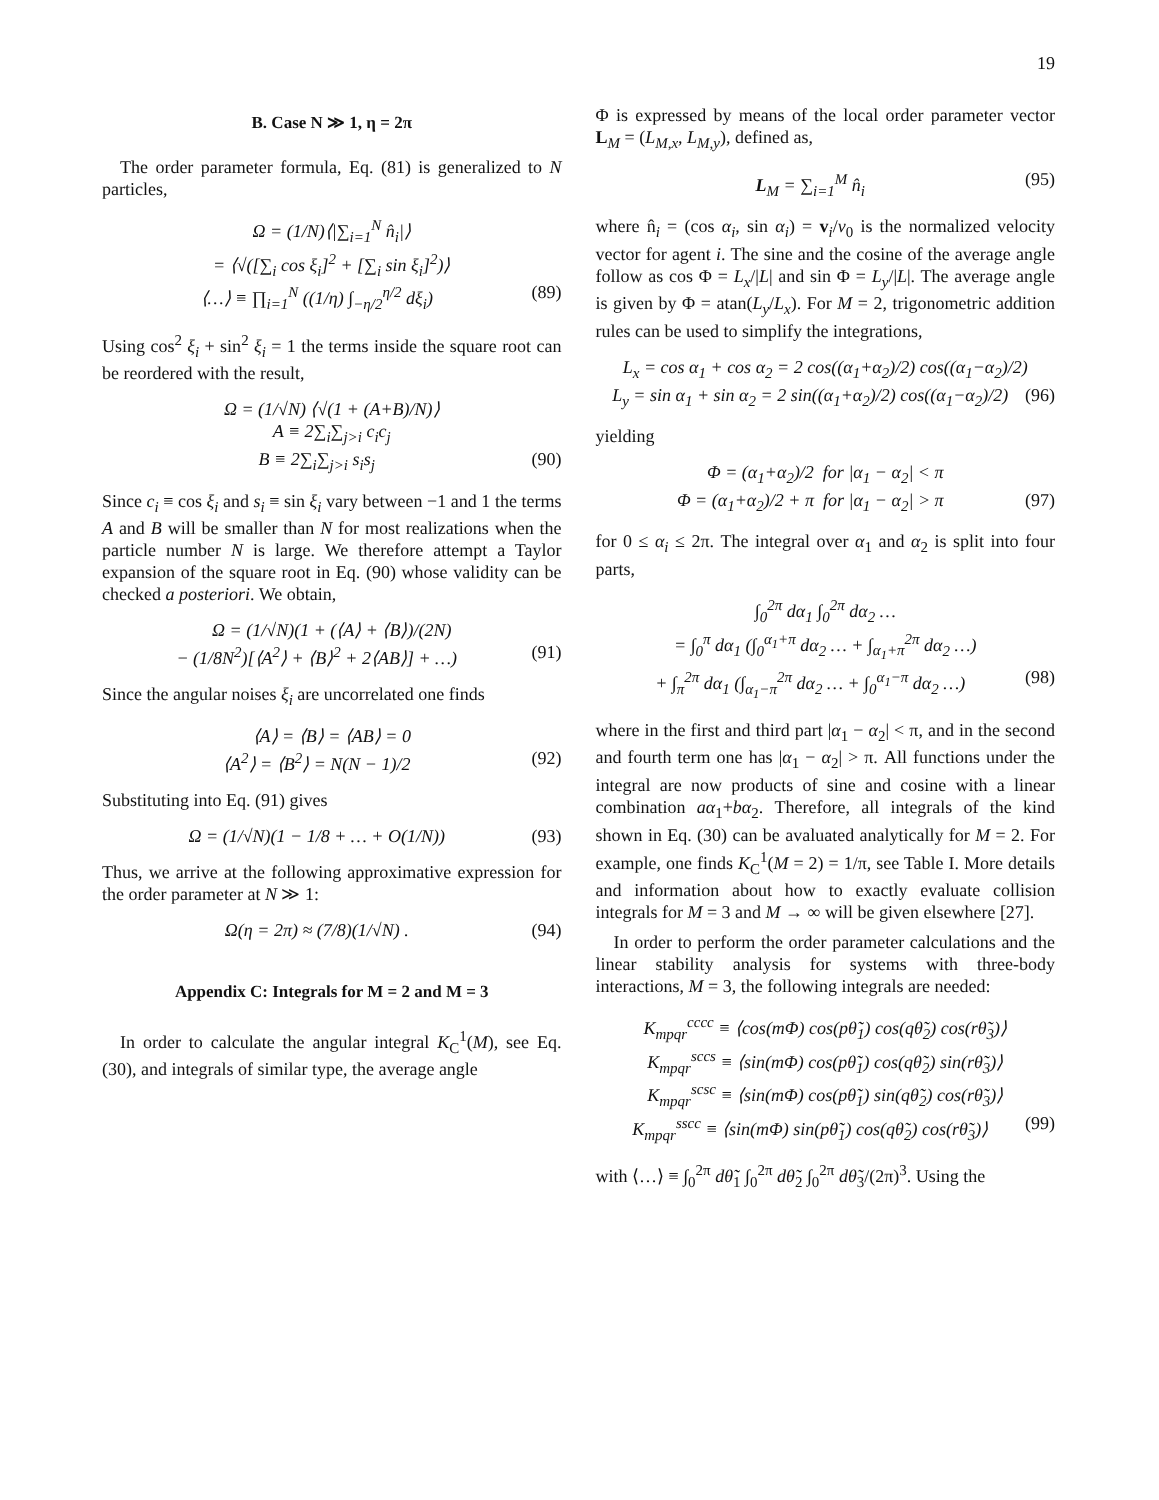19
B. Case N ≫ 1, η = 2π
The order parameter formula, Eq. (81) is generalized to N particles,
Ω = (1/N)⟨|∑<sub>i=1</sub><sup>N</sup> n̂<sub>i</sub>|⟩
= ⟨√([∑<sub>i</sub> cos ξ<sub>i</sub>]<sup>2</sup> + [∑<sub>i</sub> sin ξ<sub>i</sub>]<sup>2</sup>)⟩
⟨…⟩ ≡ ∏<sub>i=1</sub><sup>N</sup> ((1/η) ∫<sub>−η/2</sub><sup>η/2</sup> dξ<sub>i</sub>) (89)
Using cos<sup>2</sup> ξ<sub>i</sub> + sin<sup>2</sup> ξ<sub>i</sub> = 1 the terms inside the square root can be reordered with the result,
Ω = (1/√N) ⟨√(1 + (A+B)/N)⟩
A ≡ 2∑<sub>i</sub>∑<sub>j>i</sub> c<sub>i</sub>c<sub>j</sub>
B ≡ 2∑<sub>i</sub>∑<sub>j>i</sub> s<sub>i</sub>s<sub>j</sub> (90)
Since c<sub>i</sub> ≡ cos ξ<sub>i</sub> and s<sub>i</sub> ≡ sin ξ<sub>i</sub> vary between −1 and 1 the terms A and B will be smaller than N for most realizations when the particle number N is large. We therefore attempt a Taylor expansion of the square root in Eq. (90) whose validity can be checked a posteriori. We obtain,
Ω = (1/√N)(1 + (⟨A⟩ + ⟨B⟩)/(2N)
− (1/8N<sup>2</sup>)[⟨A<sup>2</sup>⟩ + ⟨B⟩<sup>2</sup> + 2⟨AB⟩] + …) (91)
Since the angular noises ξ<sub>i</sub> are uncorrelated one finds
⟨A⟩ = ⟨B⟩ = ⟨AB⟩ = 0
⟨A<sup>2</sup>⟩ = ⟨B<sup>2</sup>⟩ = N(N − 1)/2 (92)
Substituting into Eq. (91) gives
Ω = (1/√N)(1 − 1/8 + … + O(1/N)) (93)
Thus, we arrive at the following approximative expression for the order parameter at N ≫ 1:
Ω(η = 2π) ≈ (7/8)(1/√N) . (94)
Appendix C: Integrals for M = 2 and M = 3
In order to calculate the angular integral K<sub>C</sub><sup>1</sup>(M), see Eq. (30), and integrals of similar type, the average angle
Φ is expressed by means of the local order parameter vector L<sub>M</sub> = (L<sub>M,x</sub>, L<sub>M,y</sub>), defined as,
L<sub>M</sub> = ∑<sub>i=1</sub><sup>M</sup> n̂<sub>i</sub> (95)
where n̂<sub>i</sub> = (cos α<sub>i</sub>, sin α<sub>i</sub>) = v<sub>i</sub>/v<sub>0</sub> is the normalized velocity vector for agent i. The sine and the cosine of the average angle follow as cos Φ = L<sub>x</sub>/|L| and sin Φ = L<sub>y</sub>/|L|. The average angle is given by Φ = atan(L<sub>y</sub>/L<sub>x</sub>). For M = 2, trigonometric addition rules can be used to simplify the integrations,
L<sub>x</sub> = cos α<sub>1</sub> + cos α<sub>2</sub> = 2 cos((α<sub>1</sub>+α<sub>2</sub>)/2) cos((α<sub>1</sub>−α<sub>2</sub>)/2)
L<sub>y</sub> = sin α<sub>1</sub> + sin α<sub>2</sub> = 2 sin((α<sub>1</sub>+α<sub>2</sub>)/2) cos((α<sub>1</sub>−α<sub>2</sub>)/2) (96)
yielding
Φ = (α<sub>1</sub>+α<sub>2</sub>)/2 for |α<sub>1</sub> − α<sub>2</sub>| < π
Φ = (α<sub>1</sub>+α<sub>2</sub>)/2 + π for |α<sub>1</sub> − α<sub>2</sub>| > π (97)
for 0 ≤ α<sub>i</sub> ≤ 2π. The integral over α<sub>1</sub> and α<sub>2</sub> is split into four parts,
∫<sub>0</sub><sup>2π</sup> dα<sub>1</sub> ∫<sub>0</sub><sup>2π</sup> dα<sub>2</sub> …
= ∫<sub>0</sub><sup>π</sup> dα<sub>1</sub> (∫<sub>0</sub><sup>α<sub>1</sub>+π</sup> dα<sub>2</sub> … + ∫<sub>α<sub>1</sub>+π</sub><sup>2π</sup> dα<sub>2</sub> …)
+ ∫<sub>π</sub><sup>2π</sup> dα<sub>1</sub> (∫<sub>α<sub>1</sub>−π</sub><sup>2π</sup> dα<sub>2</sub> … + ∫<sub>0</sub><sup>α<sub>1</sub>−π</sup> dα<sub>2</sub> …) (98)
where in the first and third part |α<sub>1</sub> − α<sub>2</sub>| < π, and in the second and fourth term one has |α<sub>1</sub> − α<sub>2</sub>| > π. All functions under the integral are now products of sine and cosine with a linear combination aα<sub>1</sub>+bα<sub>2</sub>. Therefore, all integrals of the kind shown in Eq. (30) can be avaluated analytically for M = 2. For example, one finds K<sub>C</sub><sup>1</sup>(M = 2) = 1/π, see Table I. More details and information about how to exactly evaluate collision integrals for M = 3 and M → ∞ will be given elsewhere [27].
In order to perform the order parameter calculations and the linear stability analysis for systems with three-body interactions, M = 3, the following integrals are needed:
K<sub>mpqr</sub><sup>cccc</sup> ≡ ⟨cos(mΦ) cos(pθ̃<sub>1</sub>) cos(qθ̃<sub>2</sub>) cos(rθ̃<sub>3</sub>)⟩
K<sub>mpqr</sub><sup>sccs</sup> ≡ ⟨sin(mΦ) cos(pθ̃<sub>1</sub>) cos(qθ̃<sub>2</sub>) sin(rθ̃<sub>3</sub>)⟩
K<sub>mpqr</sub><sup>scsc</sup> ≡ ⟨sin(mΦ) cos(pθ̃<sub>1</sub>) sin(qθ̃<sub>2</sub>) cos(rθ̃<sub>3</sub>)⟩
K<sub>mpqr</sub><sup>sscc</sup> ≡ ⟨sin(mΦ) sin(pθ̃<sub>1</sub>) cos(qθ̃<sub>2</sub>) cos(rθ̃<sub>3</sub>)⟩ (99)
with ⟨…⟩ ≡ ∫<sub>0</sub><sup>2π</sup> dθ̃<sub>1</sub> ∫<sub>0</sub><sup>2π</sup> dθ̃<sub>2</sub> ∫<sub>0</sub><sup>2π</sup> dθ̃<sub>3</sub>/(2π)<sup>3</sup>. Using the